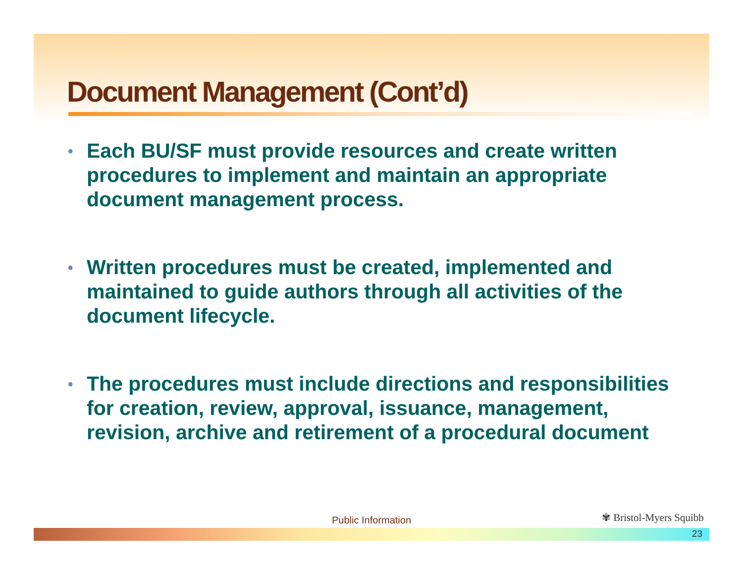Document Management (Cont’d)
• Each BU/SF must provide resources and create written procedures to implement and maintain an appropriate document management process.
• Written procedures must be created, implemented and maintained to guide authors through all activities of the document lifecycle.
• The procedures must include directions and responsibilities for creation, review, approval, issuance, management, revision, archive and retirement of a procedural document
Public Information ✾ Bristol-Myers Squibb
23